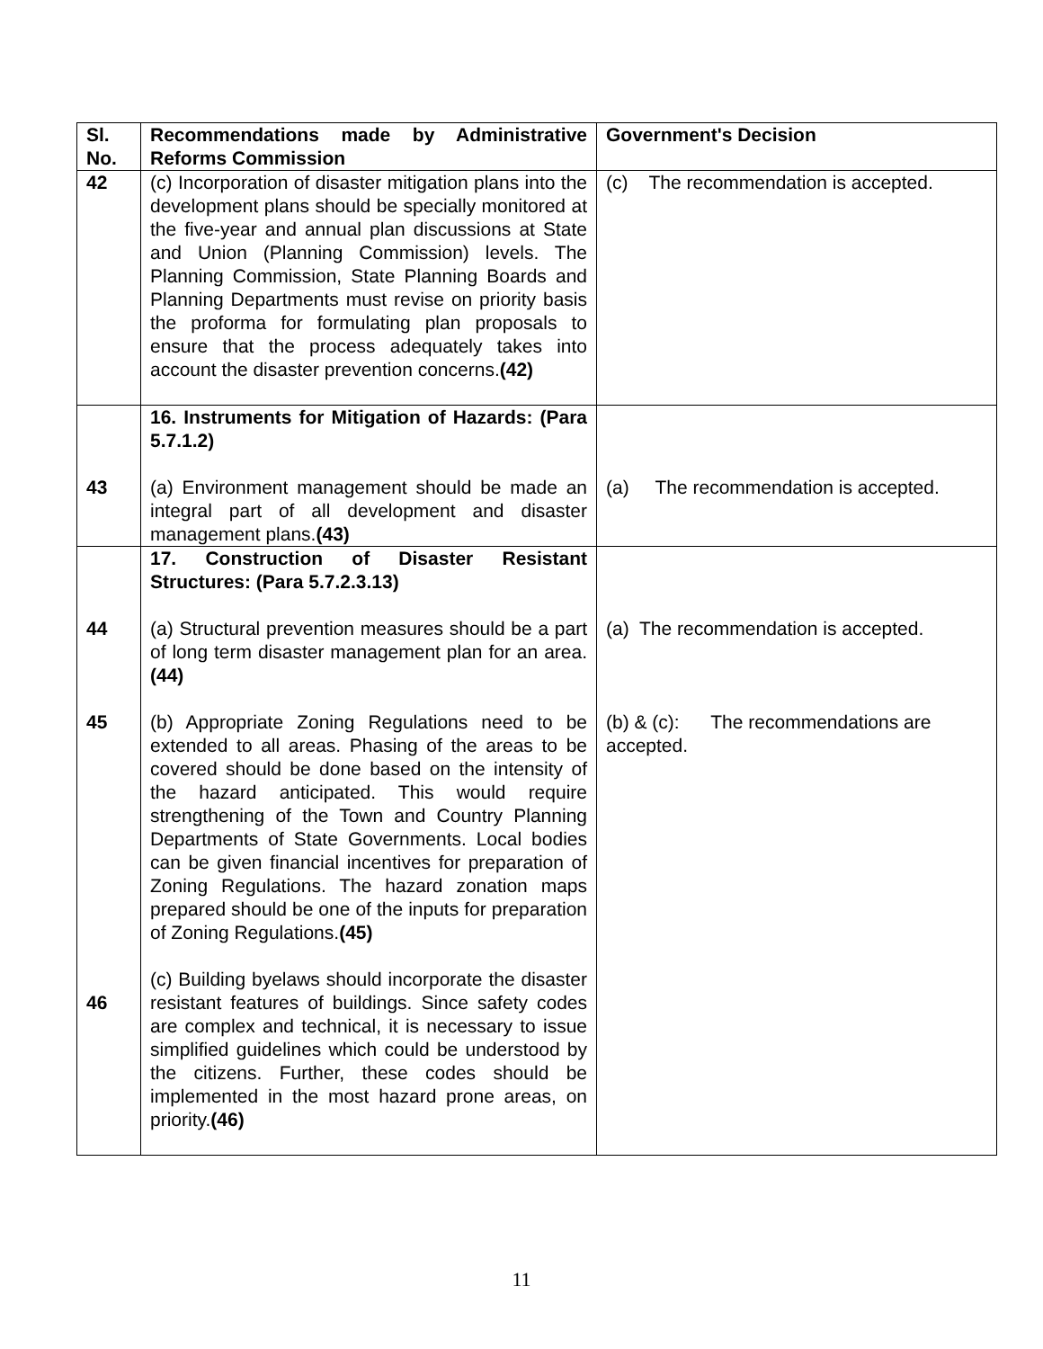| Sl. No. | Recommendations made by Administrative Reforms Commission | Government's Decision |
| --- | --- | --- |
| 42 | (c) Incorporation of disaster mitigation plans into the development plans should be specially monitored at the five-year and annual plan discussions at State and Union (Planning Commission) levels. The Planning Commission, State Planning Boards and Planning Departments must revise on priority basis the proforma for formulating plan proposals to ensure that the process adequately takes into account the disaster prevention concerns. (42) | (c) The recommendation is accepted. |
| 43 | 16. Instruments for Mitigation of Hazards: (Para 5.7.1.2) (a) Environment management should be made an integral part of all development and disaster management plans. (43) | (a) The recommendation is accepted. |
| 44 45 46 | 17. Construction of Disaster Resistant Structures: (Para 5.7.2.3.13) (a) Structural prevention measures should be a part of long term disaster management plan for an area. (44) (b) Appropriate Zoning Regulations need to be extended to all areas. Phasing of the areas to be covered should be done based on the intensity of the hazard anticipated. This would require strengthening of the Town and Country Planning Departments of State Governments. Local bodies can be given financial incentives for preparation of Zoning Regulations. The hazard zonation maps prepared should be one of the inputs for preparation of Zoning Regulations. (45) (c) Building byelaws should incorporate the disaster resistant features of buildings. Since safety codes are complex and technical, it is necessary to issue simplified guidelines which could be understood by the citizens. Further, these codes should be implemented in the most hazard prone areas, on priority. (46) | (a) The recommendation is accepted. (b) & (c): The recommendations are accepted. |
11